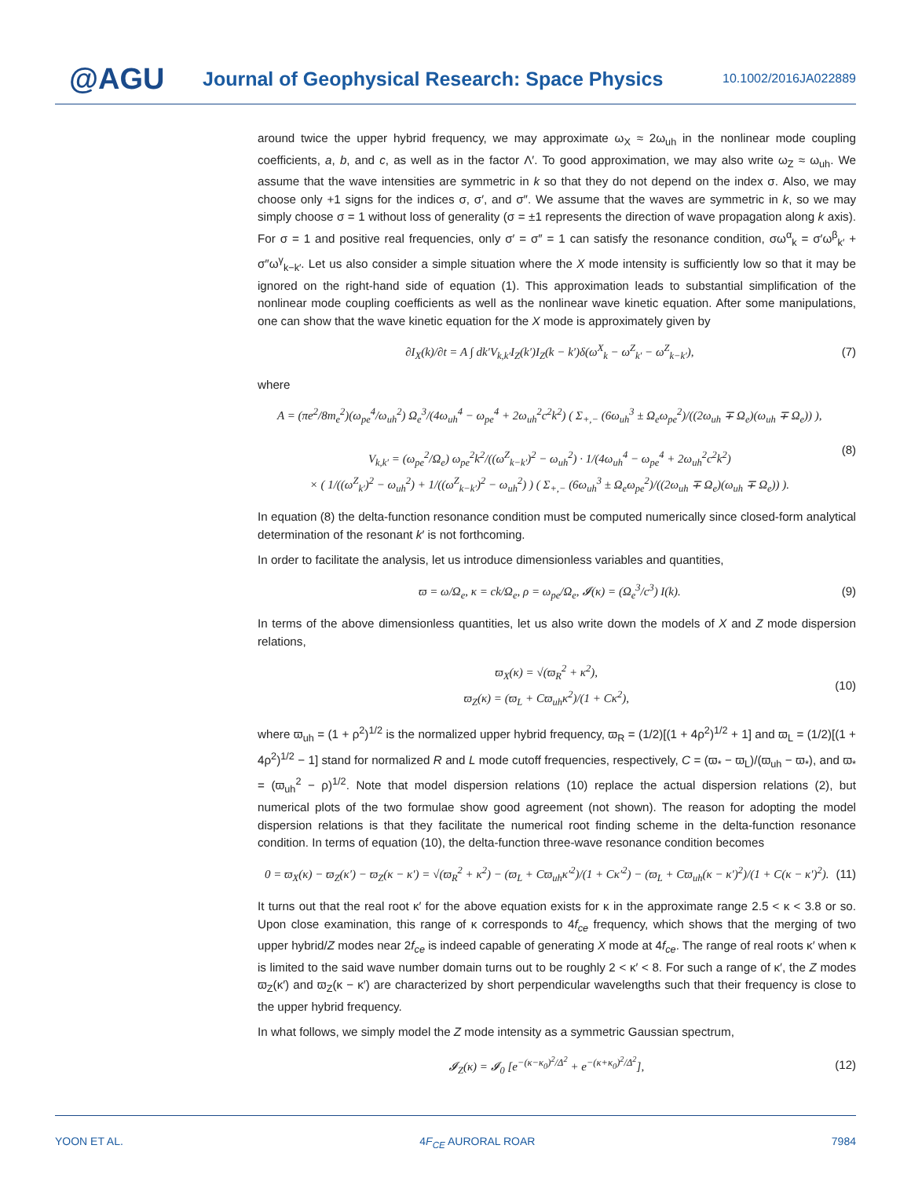@AGU
Journal of Geophysical Research: Space Physics
10.1002/2016JA022889
around twice the upper hybrid frequency, we may approximate ω<sub>X</sub> ≈ 2ω<sub>uh</sub> in the nonlinear mode coupling coefficients, a, b, and c, as well as in the factor Λ′. To good approximation, we may also write ω<sub>Z</sub> ≈ ω<sub>uh</sub>. We assume that the wave intensities are symmetric in k so that they do not depend on the index σ. Also, we may choose only +1 signs for the indices σ, σ′, and σ″. We assume that the waves are symmetric in k, so we may simply choose σ = 1 without loss of generality (σ = ±1 represents the direction of wave propagation along k axis). For σ = 1 and positive real frequencies, only σ′ = σ″ = 1 can satisfy the resonance condition, σω<sup>α</sup><sub>k</sub> = σ′ω<sup>β</sup><sub>k′</sub> + σ″ω<sup>γ</sup><sub>k−k′</sub>. Let us also consider a simple situation where the X mode intensity is sufficiently low so that it may be ignored on the right-hand side of equation (1). This approximation leads to substantial simplification of the nonlinear mode coupling coefficients as well as the nonlinear wave kinetic equation. After some manipulations, one can show that the wave kinetic equation for the X mode is approximately given by
∂I<sub>X</sub>(k)/∂t = A ∫ dk′V<sub>k,k′</sub>I<sub>Z</sub>(k′)I<sub>Z</sub>(k − k′)δ(ω<sup>X</sup><sub>k</sub> − ω<sup>Z</sup><sub>k′</sub> − ω<sup>Z</sup><sub>k−k′</sub>), (7)
where
A = (πe<sup>2</sup>/8m<sub>e</sub><sup>2</sup>)(ω<sub>pe</sub><sup>4</sup>/ω<sub>uh</sub><sup>2</sup>) Ω<sub>e</sub><sup>3</sup>/(4ω<sub>uh</sub><sup>4</sup> − ω<sub>pe</sub><sup>4</sup> + 2ω<sub>uh</sub><sup>2</sup>c<sup>2</sup>k<sup>2</sup>) ( Σ<sub>+,−</sub> (6ω<sub>uh</sub><sup>3</sup> ± Ω<sub>e</sub>ω<sub>pe</sub><sup>2</sup>)/((2ω<sub>uh</sub> ∓ Ω<sub>e</sub>)(ω<sub>uh</sub> ∓ Ω<sub>e</sub>)) ),
V<sub>k,k′</sub> = (ω<sub>pe</sub><sup>2</sup>/Ω<sub>e</sub>) ω<sub>pe</sub><sup>2</sup>k<sup>2</sup>/((ω<sup>Z</sup><sub>k−k′</sub>)<sup>2</sup> − ω<sub>uh</sub><sup>2</sup>) · 1/(4ω<sub>uh</sub><sup>4</sup> − ω<sub>pe</sub><sup>4</sup> + 2ω<sub>uh</sub><sup>2</sup>c<sup>2</sup>k<sup>2</sup>)
× ( 1/((ω<sup>Z</sup><sub>k′</sub>)<sup>2</sup> − ω<sub>uh</sub><sup>2</sup>) + 1/((ω<sup>Z</sup><sub>k−k′</sub>)<sup>2</sup> − ω<sub>uh</sub><sup>2</sup>) ) ( Σ<sub>+,−</sub> (6ω<sub>uh</sub><sup>3</sup> ± Ω<sub>e</sub>ω<sub>pe</sub><sup>2</sup>)/((2ω<sub>uh</sub> ∓ Ω<sub>e</sub>)(ω<sub>uh</sub> ∓ Ω<sub>e</sub>)) ). (8)
In equation (8) the delta-function resonance condition must be computed numerically since closed-form analytical determination of the resonant k′ is not forthcoming.
In order to facilitate the analysis, let us introduce dimensionless variables and quantities,
ϖ = ω/Ω<sub>e</sub>, κ = ck/Ω<sub>e</sub>, ρ = ω<sub>pe</sub>/Ω<sub>e</sub>, 𝓘(κ) = (Ω<sub>e</sub><sup>3</sup>/c<sup>3</sup>) I(k). (9)
In terms of the above dimensionless quantities, let us also write down the models of X and Z mode dispersion relations,
ϖ<sub>X</sub>(κ) = √(ϖ<sub>R</sub><sup>2</sup> + κ<sup>2</sup>),
ϖ<sub>Z</sub>(κ) = (ϖ<sub>L</sub> + Cϖ<sub>uh</sub>κ<sup>2</sup>)/(1 + Cκ<sup>2</sup>), (10)
where ϖ<sub>uh</sub> = (1 + ρ<sup>2</sup>)<sup>1/2</sup> is the normalized upper hybrid frequency, ϖ<sub>R</sub> = (1/2)[(1 + 4ρ<sup>2</sup>)<sup>1/2</sup> + 1] and ϖ<sub>L</sub> = (1/2)[(1 + 4ρ<sup>2</sup>)<sup>1/2</sup> − 1] stand for normalized R and L mode cutoff frequencies, respectively, C = (ϖ<sub>*</sub> − ϖ<sub>L</sub>)/(ϖ<sub>uh</sub> − ϖ<sub>*</sub>), and ϖ<sub>*</sub> = (ϖ<sub>uh</sub><sup>2</sup> − ρ)<sup>1/2</sup>. Note that model dispersion relations (10) replace the actual dispersion relations (2), but numerical plots of the two formulae show good agreement (not shown). The reason for adopting the model dispersion relations is that they facilitate the numerical root finding scheme in the delta-function resonance condition. In terms of equation (10), the delta-function three-wave resonance condition becomes
0 = ϖ<sub>X</sub>(κ) − ϖ<sub>Z</sub>(κ′) − ϖ<sub>Z</sub>(κ − κ′) = √(ϖ<sub>R</sub><sup>2</sup> + κ<sup>2</sup>) − (ϖ<sub>L</sub> + Cϖ<sub>uh</sub>κ′<sup>2</sup>)/(1 + Cκ′<sup>2</sup>) − (ϖ<sub>L</sub> + Cϖ<sub>uh</sub>(κ − κ′)<sup>2</sup>)/(1 + C(κ − κ′)<sup>2</sup>). (11)
It turns out that the real root κ′ for the above equation exists for κ in the approximate range 2.5 < κ < 3.8 or so. Upon close examination, this range of κ corresponds to 4f<sub>ce</sub> frequency, which shows that the merging of two upper hybrid/Z modes near 2f<sub>ce</sub> is indeed capable of generating X mode at 4f<sub>ce</sub>. The range of real roots κ′ when κ is limited to the said wave number domain turns out to be roughly 2 < κ′ < 8. For such a range of κ′, the Z modes ϖ<sub>Z</sub>(κ′) and ϖ<sub>Z</sub>(κ − κ′) are characterized by short perpendicular wavelengths such that their frequency is close to the upper hybrid frequency.
In what follows, we simply model the Z mode intensity as a symmetric Gaussian spectrum,
𝓘<sub>Z</sub>(κ) = 𝓘<sub>0</sub> [e<sup>−(κ−κ<sub>0</sub>)<sup>2</sup>/Δ<sup>2</sup></sup> + e<sup>−(κ+κ<sub>0</sub>)<sup>2</sup>/Δ<sup>2</sup></sup>], (12)
YOON ET AL. 4F<sub>CE</sub> AURORAL ROAR 7984